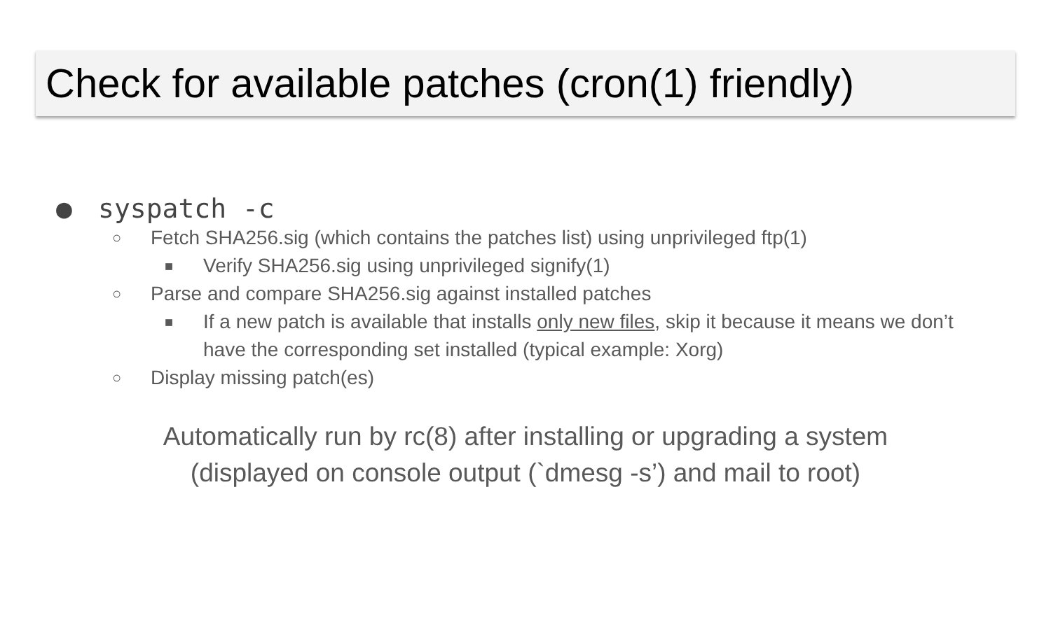Check for available patches (cron(1) friendly)
● syspatch -c
○ Fetch SHA256.sig (which contains the patches list) using unprivileged ftp(1)
■ Verify SHA256.sig using unprivileged signify(1)
○ Parse and compare SHA256.sig against installed patches
■ If a new patch is available that installs only new files, skip it because it means we don’t have the corresponding set installed (typical example: Xorg)
○ Display missing patch(es)
Automatically run by rc(8) after installing or upgrading a system
(displayed on console output (`dmesg -s’) and mail to root)